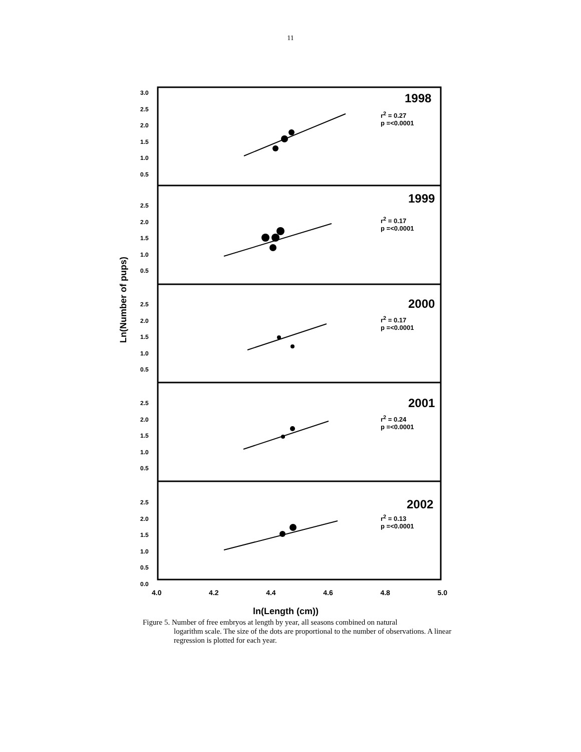11
1998
r<sup>2</sup> = 0.27
p =<0.0001
1999
r<sup>2</sup> = 0.17
p =<0.0001
2000
r<sup>2</sup> = 0.17
p =<0.0001
2001
r<sup>2</sup> = 0.24
p =<0.0001
2002
r<sup>2</sup> = 0.13
p =<0.0001
3.0
2.5
2.0
1.5
1.0
0.5
2.5
2.0
1.5
1.0
0.5
2.5
2.0
1.5
1.0
0.5
2.5
2.0
1.5
1.0
0.5
2.5
2.0
1.5
1.0
0.5
0.0
Ln(Number of pups)
4.0 4.2 4.4 4.6 4.8 5.0
ln(Length (cm))
Figure 5. Number of free embryos at length by year, all seasons combined on natural
logarithm scale. The size of the dots are proportional to the number of observations. A linear regression is plotted for each year.